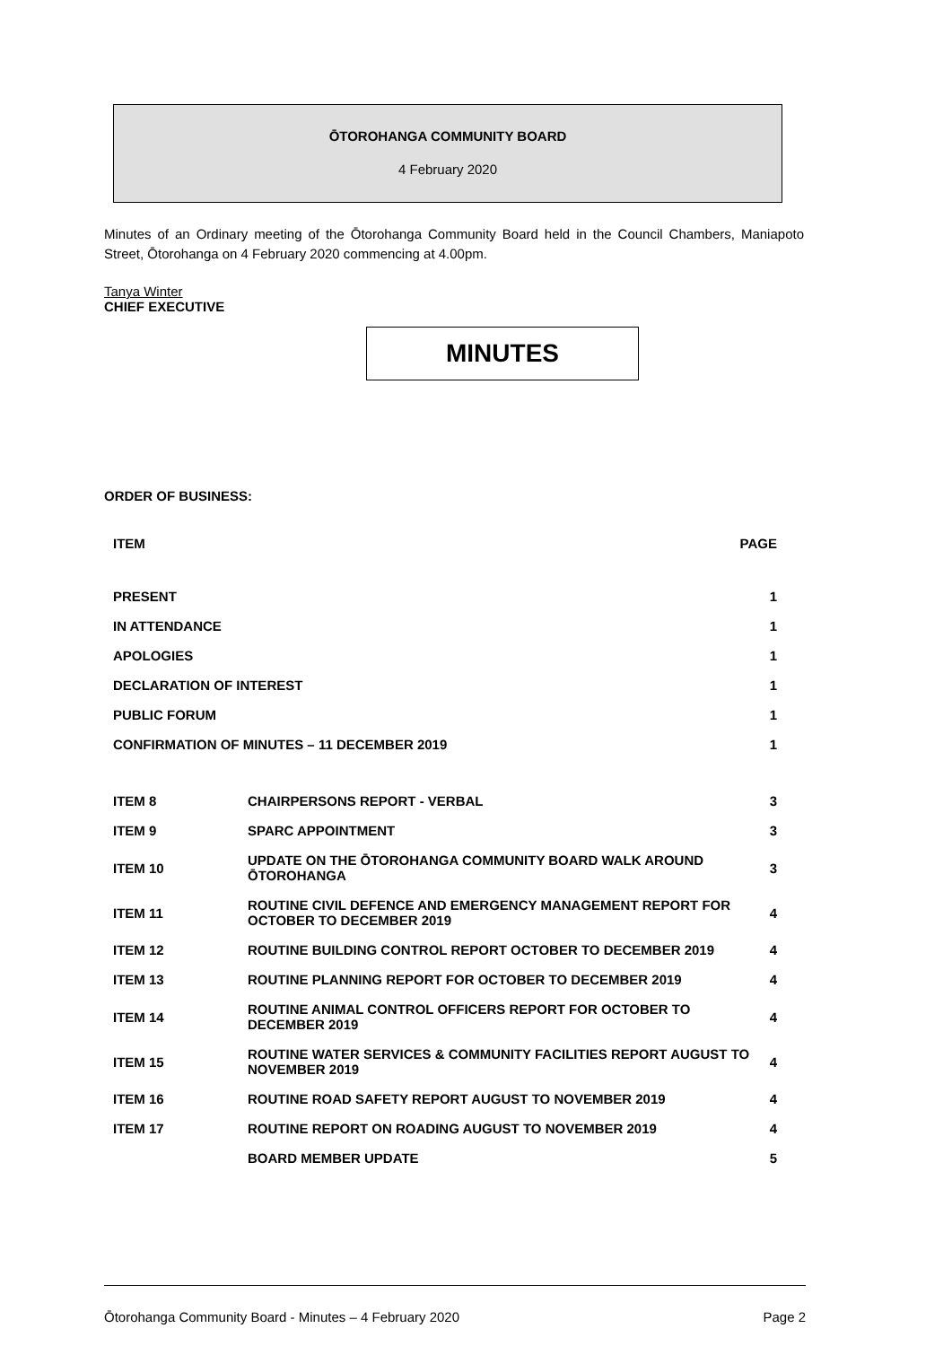ŌTOROHANGA COMMUNITY BOARD
4 February 2020
Minutes of an Ordinary meeting of the Ōtorohanga Community Board held in the Council Chambers, Maniapoto Street, Ōtorohanga on 4 February 2020 commencing at 4.00pm.
Tanya Winter
CHIEF EXECUTIVE
MINUTES
ORDER OF BUSINESS:
| ITEM | PAGE |
| PRESENT | 1 |
| IN ATTENDANCE | 1 |
| APOLOGIES | 1 |
| DECLARATION OF INTEREST | 1 |
| PUBLIC FORUM | 1 |
| CONFIRMATION OF MINUTES – 11 DECEMBER 2019 | 1 |
| ITEM 8 | CHAIRPERSONS REPORT - VERBAL | 3 |
| ITEM 9 | SPARC APPOINTMENT | 3 |
| ITEM 10 | UPDATE ON THE ŌTOROHANGA COMMUNITY BOARD WALK AROUND ŌTOROHANGA | 3 |
| ITEM 11 | ROUTINE CIVIL DEFENCE AND EMERGENCY MANAGEMENT REPORT FOR OCTOBER TO DECEMBER 2019 | 4 |
| ITEM 12 | ROUTINE BUILDING CONTROL REPORT OCTOBER TO DECEMBER 2019 | 4 |
| ITEM 13 | ROUTINE PLANNING REPORT FOR OCTOBER TO DECEMBER 2019 | 4 |
| ITEM 14 | ROUTINE ANIMAL CONTROL OFFICERS REPORT FOR OCTOBER TO DECEMBER 2019 | 4 |
| ITEM 15 | ROUTINE WATER SERVICES & COMMUNITY FACILITIES REPORT AUGUST TO NOVEMBER 2019 | 4 |
| ITEM 16 | ROUTINE ROAD SAFETY REPORT AUGUST TO NOVEMBER 2019 | 4 |
| ITEM 17 | ROUTINE REPORT ON ROADING AUGUST TO NOVEMBER 2019 | 4 |
| | BOARD MEMBER UPDATE | 5 |
Ōtorohanga Community Board - Minutes – 4 February 2020 Page 2